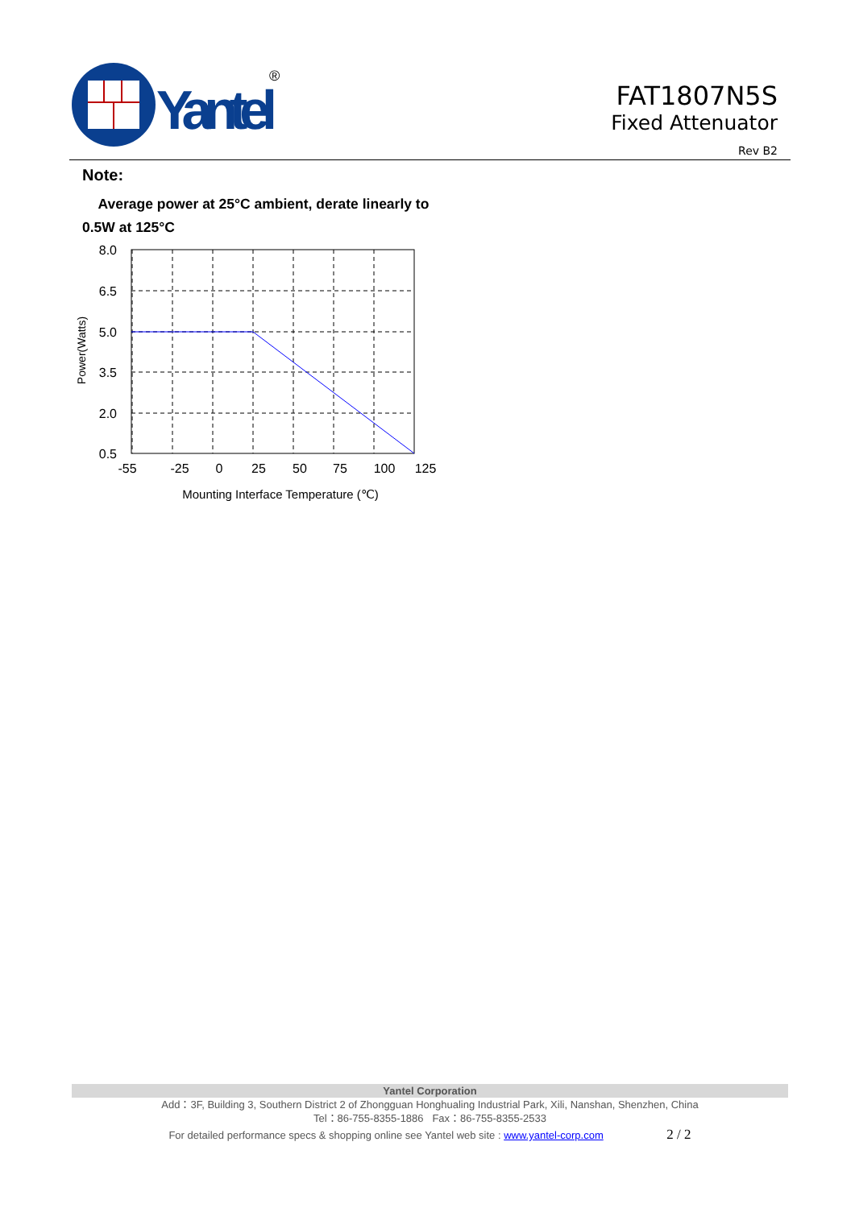Yantel
®
FAT1807N5S
Fixed Attenuator
Rev B2
Note:
Average power at 25°C ambient, derate linearly to 0.5W at 125°C
8.0
6.5
5.0
3.5
2.0
0.5
-55
-25
0
25
50
75
100
125
Mounting Interface Temperature (℃)
Power(Watts)
Yantel Corporation
Add：3F, Building 3, Southern District 2 of Zhongguan Honghualing Industrial Park, Xili, Nanshan, Shenzhen, China
Tel：86-755-8355-1886 Fax：86-755-8355-2533
For detailed performance specs & shopping online see Yantel web site : www.yantel-corp.com 2 / 2